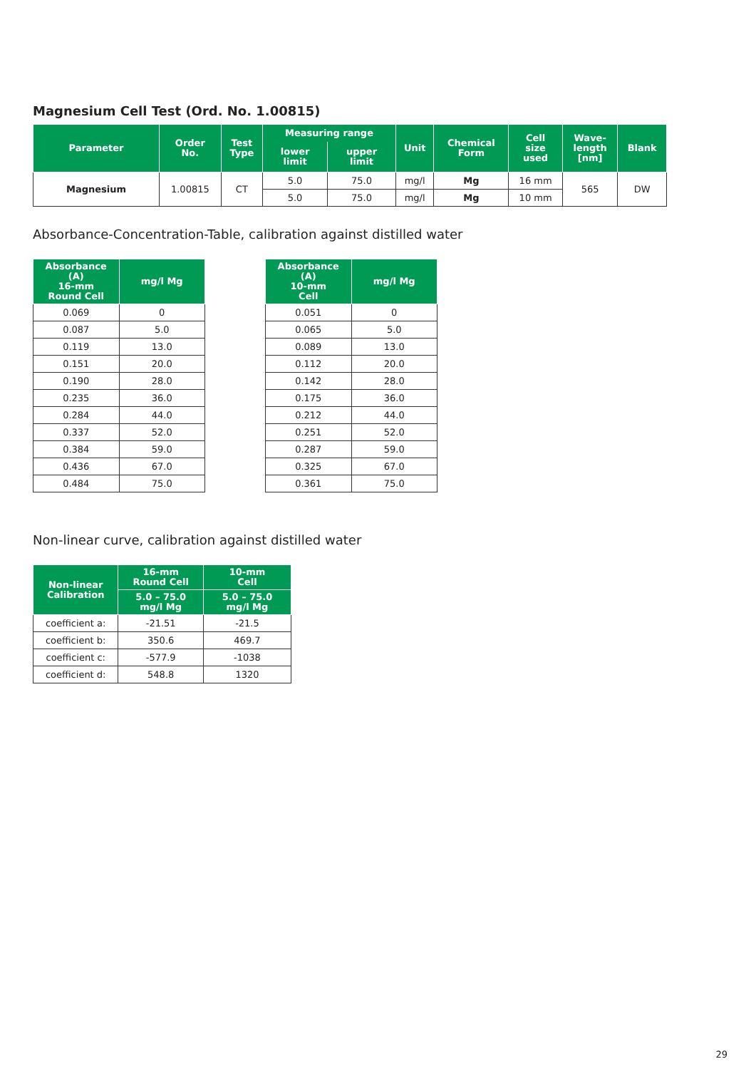Magnesium Cell Test (Ord. No. 1.00815)
| Parameter | Order No. | Test Type | Measuring range | | Unit | Chemical Form | Cell size used | Wave- length [nm] | Blank |
| --- | --- | --- | --- | --- | --- | --- | --- | --- | --- |
| | | | lower limit | upper limit | | | | | |
| Magnesium | 1.00815 | CT | 5.0 | 75.0 | mg/l | Mg | 16 mm | 565 | DW |
| | | | 5.0 | 75.0 | mg/l | Mg | 10 mm | | |
Absorbance-Concentration-Table, calibration against distilled water
| Absorbance (A) 16-mm Round Cell | mg/l Mg |
| --- | --- |
| 0.069 | 0 |
| 0.087 | 5.0 |
| 0.119 | 13.0 |
| 0.151 | 20.0 |
| 0.190 | 28.0 |
| 0.235 | 36.0 |
| 0.284 | 44.0 |
| 0.337 | 52.0 |
| 0.384 | 59.0 |
| 0.436 | 67.0 |
| 0.484 | 75.0 |
| Absorbance (A) 10-mm Cell | mg/l Mg |
| --- | --- |
| 0.051 | 0 |
| 0.065 | 5.0 |
| 0.089 | 13.0 |
| 0.112 | 20.0 |
| 0.142 | 28.0 |
| 0.175 | 36.0 |
| 0.212 | 44.0 |
| 0.251 | 52.0 |
| 0.287 | 59.0 |
| 0.325 | 67.0 |
| 0.361 | 75.0 |
Non-linear curve, calibration against distilled water
| Non-linear Calibration | 16-mm Round Cell | 10-mm Cell |
| --- | --- | --- |
| | 5.0 – 75.0 mg/l Mg | 5.0 – 75.0 mg/l Mg |
| coefficient a: | -21.51 | -21.5 |
| coefficient b: | 350.6 | 469.7 |
| coefficient c: | -577.9 | -1038 |
| coefficient d: | 548.8 | 1320 |
29